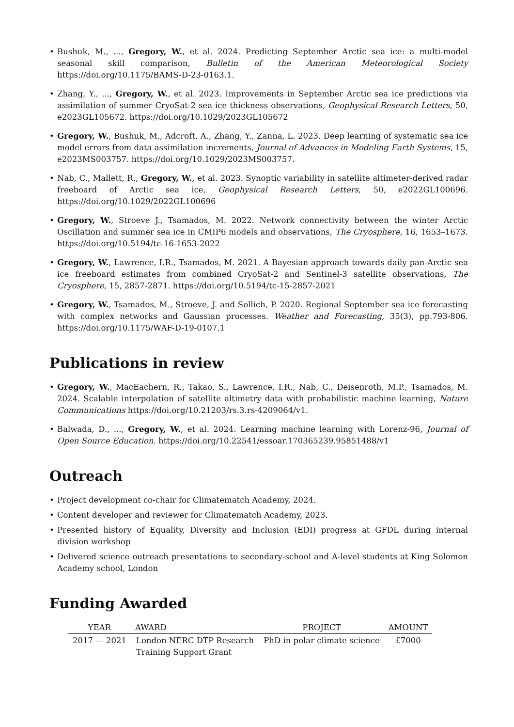• Bushuk, M., ..., Gregory, W., et al. 2024. Predicting September Arctic sea ice: a multi-model seasonal skill comparison, Bulletin of the American Meteorological Society https://doi.org/10.1175/BAMS-D-23-0163.1.
• Zhang, Y., ..., Gregory, W., et al. 2023. Improvements in September Arctic sea ice predictions via assimilation of summer CryoSat-2 sea ice thickness observations, Geophysical Research Letters, 50, e2023GL105672. https://doi.org/10.1029/2023GL105672
• Gregory, W., Bushuk, M., Adcroft, A., Zhang, Y., Zanna, L. 2023. Deep learning of systematic sea ice model errors from data assimilation increments, Journal of Advances in Modeling Earth Systems, 15, e2023MS003757. https://doi.org/10.1029/2023MS003757.
• Nab, C., Mallett, R., Gregory, W., et al. 2023. Synoptic variability in satellite altimeter-derived radar freeboard of Arctic sea ice, Geophysical Research Letters, 50, e2022GL100696. https://doi.org/10.1029/2022GL100696
• Gregory, W., Stroeve J., Tsamados, M. 2022. Network connectivity between the winter Arctic Oscillation and summer sea ice in CMIP6 models and observations, The Cryosphere, 16, 1653–1673. https://doi.org/10.5194/tc-16-1653-2022
• Gregory, W., Lawrence, I.R., Tsamados, M. 2021. A Bayesian approach towards daily pan-Arctic sea ice freeboard estimates from combined CryoSat-2 and Sentinel-3 satellite observations, The Cryosphere, 15, 2857-2871. https://doi.org/10.5194/tc-15-2857-2021
• Gregory, W., Tsamados, M., Stroeve, J. and Sollich, P. 2020. Regional September sea ice forecasting with complex networks and Gaussian processes. Weather and Forecasting, 35(3), pp.793-806. https://doi.org/10.1175/WAF-D-19-0107.1
Publications in review
• Gregory, W., MacEachern, R., Takao, S., Lawrence, I.R., Nab, C., Deisenroth, M.P., Tsamados, M. 2024. Scalable interpolation of satellite altimetry data with probabilistic machine learning, Nature Communications https://doi.org/10.21203/rs.3.rs-4209064/v1.
• Balwada, D., ..., Gregory, W., et al. 2024. Learning machine learning with Lorenz-96, Journal of Open Source Education. https://doi.org/10.22541/essoar.170365239.95851488/v1
Outreach
• Project development co-chair for Climatematch Academy, 2024.
• Content developer and reviewer for Climatematch Academy, 2023.
• Presented history of Equality, Diversity and Inclusion (EDI) progress at GFDL during internal division workshop
• Delivered science outreach presentations to secondary-school and A-level students at King Solomon Academy school, London
Funding Awarded
| YEAR | AWARD | PROJECT | AMOUNT |
| --- | --- | --- | --- |
| 2017 — 2021 | London NERC DTP Research Training Support Grant | PhD in polar climate science | £7000 |